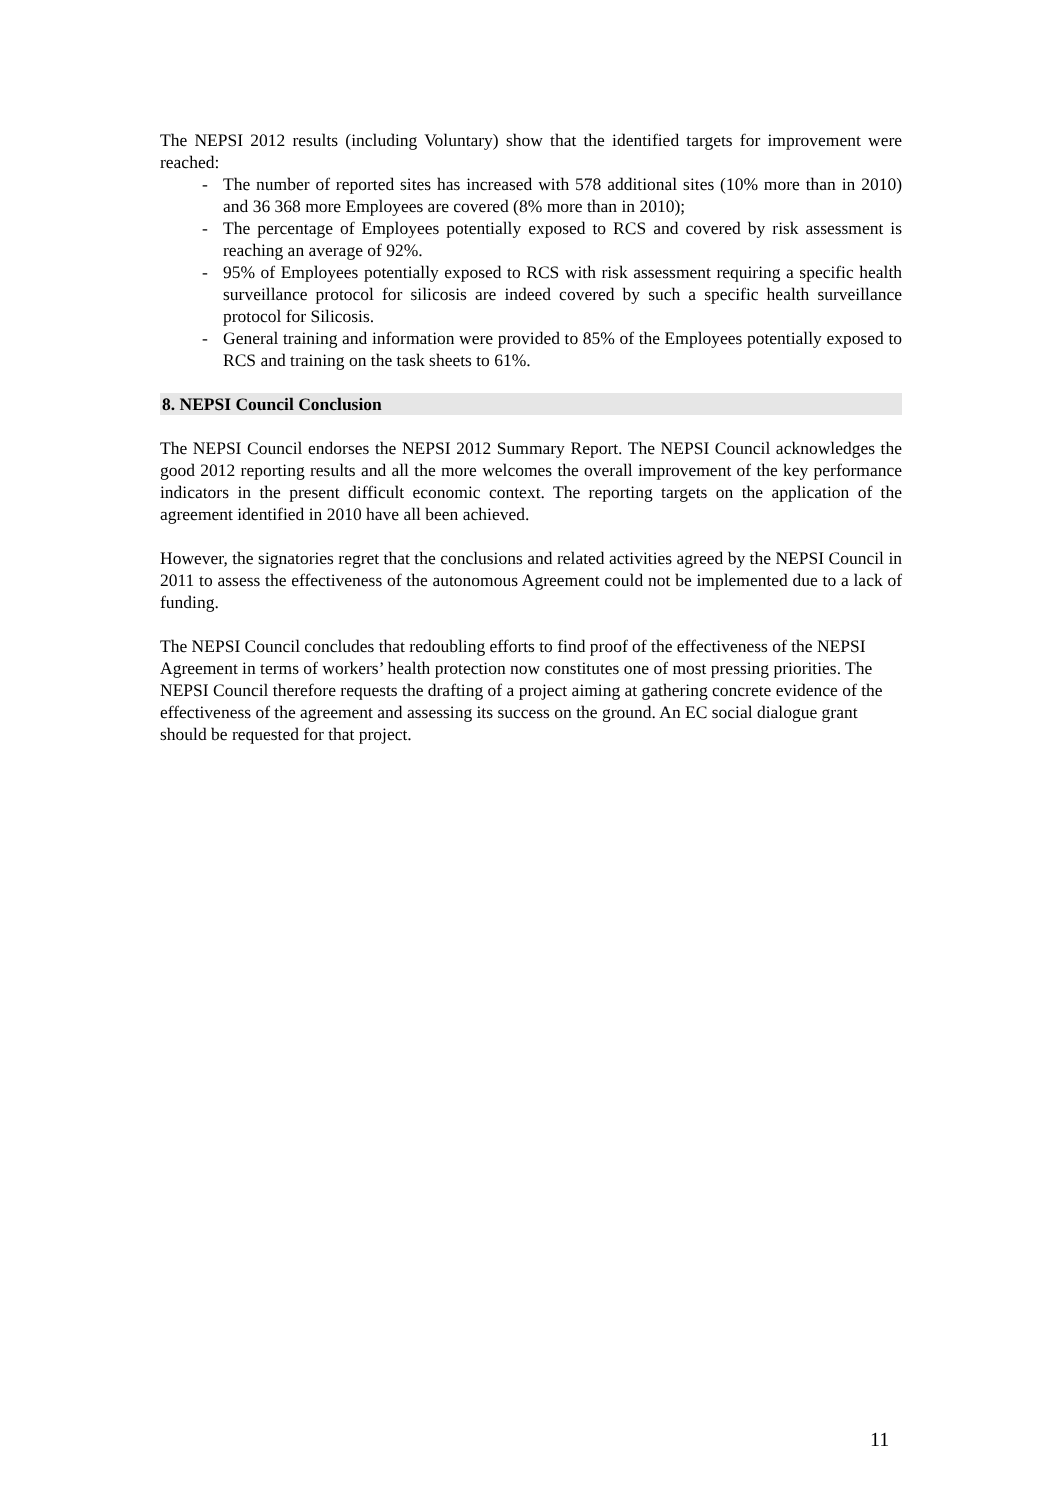The NEPSI 2012 results (including Voluntary) show that the identified targets for improvement were reached:
- The number of reported sites has increased with 578 additional sites (10% more than in 2010) and 36 368 more Employees are covered (8% more than in 2010);
- The percentage of Employees potentially exposed to RCS and covered by risk assessment is reaching an average of 92%.
- 95% of Employees potentially exposed to RCS with risk assessment requiring a specific health surveillance protocol for silicosis are indeed covered by such a specific health surveillance protocol for Silicosis.
- General training and information were provided to 85% of the Employees potentially exposed to RCS and training on the task sheets to 61%.
8. NEPSI Council Conclusion
The NEPSI Council endorses the NEPSI 2012 Summary Report. The NEPSI Council acknowledges the good 2012 reporting results and all the more welcomes the overall improvement of the key performance indicators in the present difficult economic context. The reporting targets on the application of the agreement identified in 2010 have all been achieved.
However, the signatories regret that the conclusions and related activities agreed by the NEPSI Council in 2011 to assess the effectiveness of the autonomous Agreement could not be implemented due to a lack of funding.
The NEPSI Council concludes that redoubling efforts to find proof of the effectiveness of the NEPSI Agreement in terms of workers’ health protection now constitutes one of most pressing priorities. The NEPSI Council therefore requests the drafting of a project aiming at gathering concrete evidence of the effectiveness of the agreement and assessing its success on the ground. An EC social dialogue grant should be requested for that project.
11